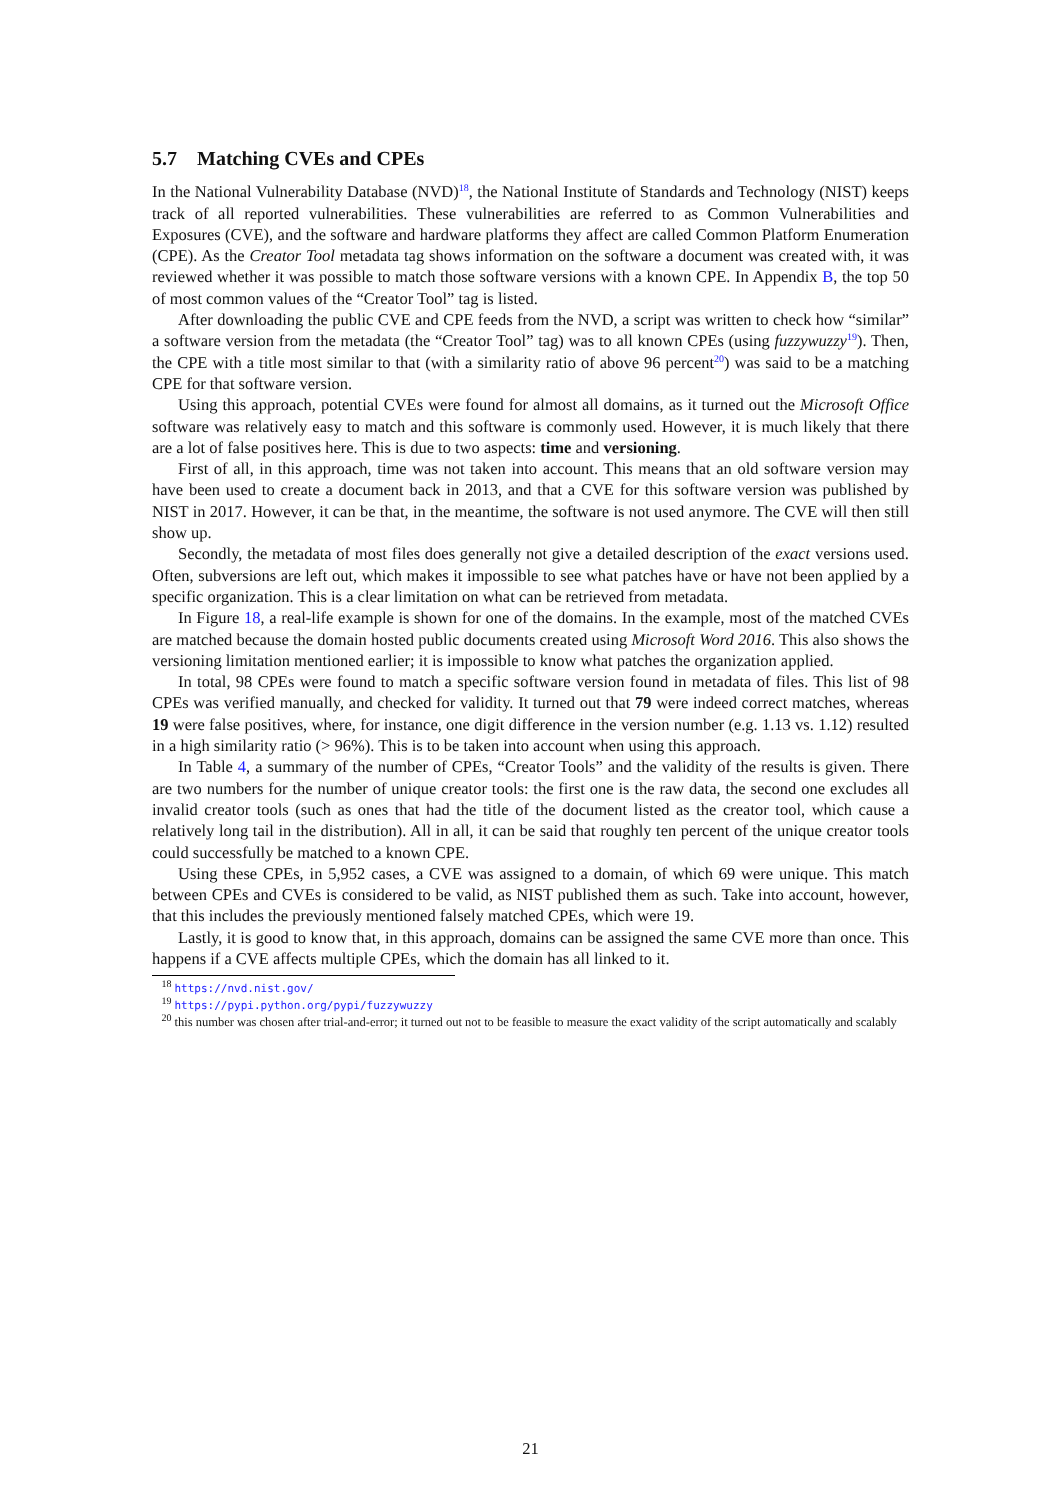5.7 Matching CVEs and CPEs
In the National Vulnerability Database (NVD)<sup>18</sup>, the National Institute of Standards and Technology (NIST) keeps track of all reported vulnerabilities. These vulnerabilities are referred to as Common Vulnerabilities and Exposures (CVE), and the software and hardware platforms they affect are called Common Platform Enumeration (CPE). As the Creator Tool metadata tag shows information on the software a document was created with, it was reviewed whether it was possible to match those software versions with a known CPE. In Appendix B, the top 50 of most common values of the “Creator Tool” tag is listed.
After downloading the public CVE and CPE feeds from the NVD, a script was written to check how “similar” a software version from the metadata (the “Creator Tool” tag) was to all known CPEs (using fuzzywuzzy<sup>19</sup>). Then, the CPE with a title most similar to that (with a similarity ratio of above 96 percent<sup>20</sup>) was said to be a matching CPE for that software version.
Using this approach, potential CVEs were found for almost all domains, as it turned out the Microsoft Office software was relatively easy to match and this software is commonly used. However, it is much likely that there are a lot of false positives here. This is due to two aspects: time and versioning.
First of all, in this approach, time was not taken into account. This means that an old software version may have been used to create a document back in 2013, and that a CVE for this software version was published by NIST in 2017. However, it can be that, in the meantime, the software is not used anymore. The CVE will then still show up.
Secondly, the metadata of most files does generally not give a detailed description of the exact versions used. Often, subversions are left out, which makes it impossible to see what patches have or have not been applied by a specific organization. This is a clear limitation on what can be retrieved from metadata.
In Figure 18, a real-life example is shown for one of the domains. In the example, most of the matched CVEs are matched because the domain hosted public documents created using Microsoft Word 2016. This also shows the versioning limitation mentioned earlier; it is impossible to know what patches the organization applied.
In total, 98 CPEs were found to match a specific software version found in metadata of files. This list of 98 CPEs was verified manually, and checked for validity. It turned out that 79 were indeed correct matches, whereas 19 were false positives, where, for instance, one digit difference in the version number (e.g. 1.13 vs. 1.12) resulted in a high similarity ratio (> 96%). This is to be taken into account when using this approach.
In Table 4, a summary of the number of CPEs, “Creator Tools” and the validity of the results is given. There are two numbers for the number of unique creator tools: the first one is the raw data, the second one excludes all invalid creator tools (such as ones that had the title of the document listed as the creator tool, which cause a relatively long tail in the distribution). All in all, it can be said that roughly ten percent of the unique creator tools could successfully be matched to a known CPE.
Using these CPEs, in 5,952 cases, a CVE was assigned to a domain, of which 69 were unique. This match between CPEs and CVEs is considered to be valid, as NIST published them as such. Take into account, however, that this includes the previously mentioned falsely matched CPEs, which were 19.
Lastly, it is good to know that, in this approach, domains can be assigned the same CVE more than once. This happens if a CVE affects multiple CPEs, which the domain has all linked to it.
<sup>18</sup> https://nvd.nist.gov/
<sup>19</sup> https://pypi.python.org/pypi/fuzzywuzzy
<sup>20</sup> this number was chosen after trial-and-error; it turned out not to be feasible to measure the exact validity of the script automatically and scalably
21